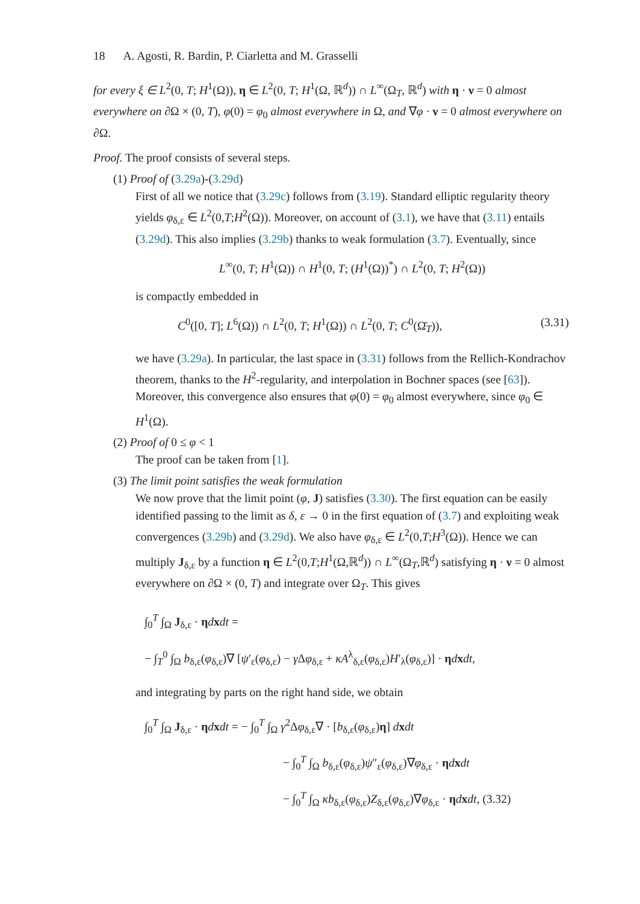18 A. Agosti, R. Bardin, P. Ciarletta and M. Grasselli
for every ξ ∈ L<sup>2</sup>(0, T; H<sup>1</sup>(Ω)), η ∈ L<sup>2</sup>(0, T; H<sup>1</sup>(Ω, ℝ<sup>d</sup>)) ∩ L<sup>∞</sup>(Ω<sub>T</sub>, ℝ<sup>d</sup>) with η · ν = 0 almost everywhere on ∂Ω × (0, T), φ(0) = φ<sub>0</sub> almost everywhere in Ω, and ∇φ · ν = 0 almost everywhere on ∂Ω.
Proof. The proof consists of several steps.
(1) Proof of (3.29a)-(3.29d)
First of all we notice that (3.29c) follows from (3.19). Standard elliptic regularity theory yields φ<sub>δ,ε</sub> ∈ L<sup>2</sup>(0,T;H<sup>2</sup>(Ω)). Moreover, on account of (3.1), we have that (3.11) entails (3.29d). This also implies (3.29b) thanks to weak formulation (3.7). Eventually, since
L<sup>∞</sup>(0, T; H<sup>1</sup>(Ω)) ∩ H<sup>1</sup>(0, T; (H<sup>1</sup>(Ω))<sup>*</sup>) ∩ L<sup>2</sup>(0, T; H<sup>2</sup>(Ω))
is compactly embedded in
C<sup>0</sup>([0, T]; L<sup>6</sup>(Ω)) ∩ L<sup>2</sup>(0, T; H<sup>1</sup>(Ω)) ∩ L<sup>2</sup>(0, T; C<sup>0</sup>(Ω̄<sub>T</sub>)), (3.31)
we have (3.29a). In particular, the last space in (3.31) follows from the Rellich-Kondrachov theorem, thanks to the H<sup>2</sup>-regularity, and interpolation in Bochner spaces (see [63]). Moreover, this convergence also ensures that φ(0) = φ<sub>0</sub> almost everywhere, since φ<sub>0</sub> ∈ H<sup>1</sup>(Ω).
(2) Proof of 0 ≤ φ < 1
The proof can be taken from [1].
(3) The limit point satisfies the weak formulation
We now prove that the limit point (φ, J) satisfies (3.30). The first equation can be easily identified passing to the limit as δ, ε → 0 in the first equation of (3.7) and exploiting weak convergences (3.29b) and (3.29d). We also have φ<sub>δ,ε</sub> ∈ L<sup>2</sup>(0,T;H<sup>3</sup>(Ω)). Hence we can multiply J<sub>δ,ε</sub> by a function η ∈ L<sup>2</sup>(0,T;H<sup>1</sup>(Ω,ℝ<sup>d</sup>)) ∩ L<sup>∞</sup>(Ω<sub>T</sub>,ℝ<sup>d</sup>) satisfying η · ν = 0 almost everywhere on ∂Ω × (0, T) and integrate over Ω<sub>T</sub>. This gives
∫<sub>0</sub><sup>T</sup> ∫<sub>Ω</sub> J<sub>δ,ε</sub> · ηdxdt =
− ∫<sub>T</sub><sup>0</sup> ∫<sub>Ω</sub> b<sub>δ,ε</sub>(φ<sub>δ,ε</sub>)∇ [ψ′<sub>ε</sub>(φ<sub>δ,ε</sub>) − γ Δφ<sub>δ,ε</sub> + κA<sup>λ</sup><sub>δ,ε</sub>(φ<sub>δ,ε</sub>)H′<sub>λ</sub>(φ<sub>δ,ε</sub>)] · ηdxdt,
and integrating by parts on the right hand side, we obtain
∫<sub>0</sub><sup>T</sup> ∫<sub>Ω</sub> J<sub>δ,ε</sub> · ηdxdt = − ∫<sub>0</sub><sup>T</sup> ∫<sub>Ω</sub> γ<sup>2</sup>Δφ<sub>δ,ε</sub>∇ · [b<sub>δ,ε</sub>(φ<sub>δ,ε</sub>)η] dxdt
− ∫<sub>0</sub><sup>T</sup> ∫<sub>Ω</sub> b<sub>δ,ε</sub>(φ<sub>δ,ε</sub>)ψ″<sub>ε</sub>(φ<sub>δ,ε</sub>)∇φ<sub>δ,ε</sub> · ηdxdt
− ∫<sub>0</sub><sup>T</sup> ∫<sub>Ω</sub> κb<sub>δ,ε</sub>(φ<sub>δ,ε</sub>)Z<sub>δ,ε</sub>(φ<sub>δ,ε</sub>)∇φ<sub>δ,ε</sub> · ηdxdt, (3.32)